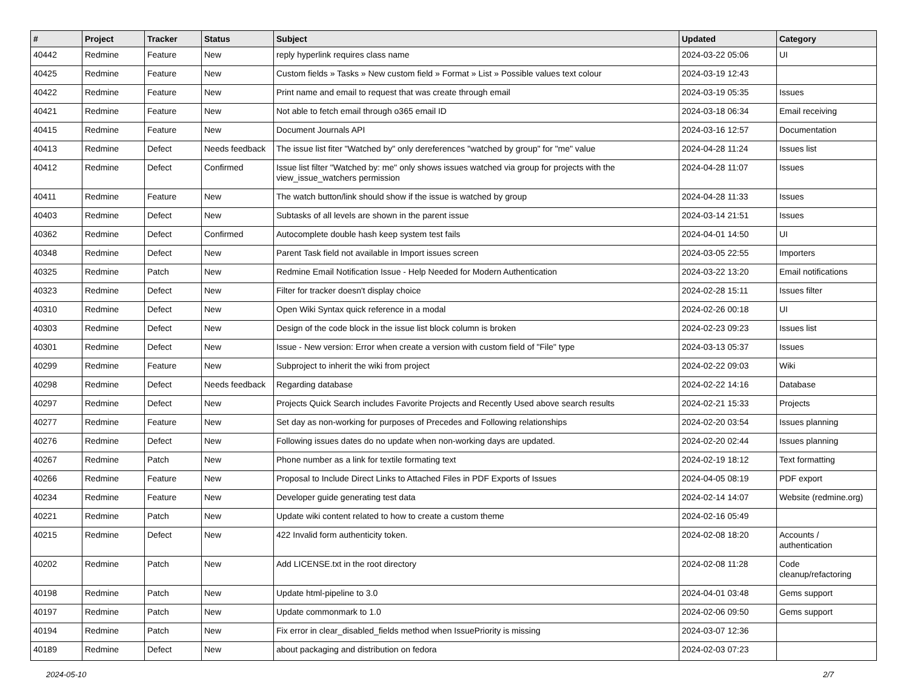| # | Project | Tracker | Status | Subject | Updated | Category |
| --- | --- | --- | --- | --- | --- | --- |
| 40442 | Redmine | Feature | New | reply hyperlink requires class name | 2024-03-22 05:06 | UI |
| 40425 | Redmine | Feature | New | Custom fields » Tasks » New custom field » Format » List » Possible values text colour | 2024-03-19 12:43 | |
| 40422 | Redmine | Feature | New | Print name and email to request that was create through email | 2024-03-19 05:35 | Issues |
| 40421 | Redmine | Feature | New | Not able to fetch email through o365 email ID | 2024-03-18 06:34 | Email receiving |
| 40415 | Redmine | Feature | New | Document Journals API | 2024-03-16 12:57 | Documentation |
| 40413 | Redmine | Defect | Needs feedback | The issue list fiter "Watched by" only dereferences "watched by group" for "me" value | 2024-04-28 11:24 | Issues list |
| 40412 | Redmine | Defect | Confirmed | Issue list filter "Watched by: me" only shows issues watched via group for projects with the view_issue_watchers permission | 2024-04-28 11:07 | Issues |
| 40411 | Redmine | Feature | New | The watch button/link should show if the issue is watched by group | 2024-04-28 11:33 | Issues |
| 40403 | Redmine | Defect | New | Subtasks of all levels are shown in the parent issue | 2024-03-14 21:51 | Issues |
| 40362 | Redmine | Defect | Confirmed | Autocomplete double hash keep system test fails | 2024-04-01 14:50 | UI |
| 40348 | Redmine | Defect | New | Parent Task field not available in Import issues screen | 2024-03-05 22:55 | Importers |
| 40325 | Redmine | Patch | New | Redmine Email Notification Issue - Help Needed for Modern Authentication | 2024-03-22 13:20 | Email notifications |
| 40323 | Redmine | Defect | New | Filter for tracker doesn't display choice | 2024-02-28 15:11 | Issues filter |
| 40310 | Redmine | Defect | New | Open Wiki Syntax quick reference in a modal | 2024-02-26 00:18 | UI |
| 40303 | Redmine | Defect | New | Design of the code block in the issue list block column is broken | 2024-02-23 09:23 | Issues list |
| 40301 | Redmine | Defect | New | Issue - New version: Error when create a version with custom field of "File" type | 2024-03-13 05:37 | Issues |
| 40299 | Redmine | Feature | New | Subproject to inherit the wiki from project | 2024-02-22 09:03 | Wiki |
| 40298 | Redmine | Defect | Needs feedback | Regarding database | 2024-02-22 14:16 | Database |
| 40297 | Redmine | Defect | New | Projects Quick Search includes Favorite Projects and Recently Used above search results | 2024-02-21 15:33 | Projects |
| 40277 | Redmine | Feature | New | Set day as non-working for purposes of Precedes and Following relationships | 2024-02-20 03:54 | Issues planning |
| 40276 | Redmine | Defect | New | Following issues dates do no update when non-working days are updated. | 2024-02-20 02:44 | Issues planning |
| 40267 | Redmine | Patch | New | Phone number as a link for textile formating text | 2024-02-19 18:12 | Text formatting |
| 40266 | Redmine | Feature | New | Proposal to Include Direct Links to Attached Files in PDF Exports of Issues | 2024-04-05 08:19 | PDF export |
| 40234 | Redmine | Feature | New | Developer guide generating test data | 2024-02-14 14:07 | Website (redmine.org) |
| 40221 | Redmine | Patch | New | Update wiki content related to how to create a custom theme | 2024-02-16 05:49 | |
| 40215 | Redmine | Defect | New | 422 Invalid form authenticity token. | 2024-02-08 18:20 | Accounts / authentication |
| 40202 | Redmine | Patch | New | Add LICENSE.txt in the root directory | 2024-02-08 11:28 | Code cleanup/refactoring |
| 40198 | Redmine | Patch | New | Update html-pipeline to 3.0 | 2024-04-01 03:48 | Gems support |
| 40197 | Redmine | Patch | New | Update commonmark to 1.0 | 2024-02-06 09:50 | Gems support |
| 40194 | Redmine | Patch | New | Fix error in clear_disabled_fields method when IssuePriority is missing | 2024-03-07 12:36 | |
| 40189 | Redmine | Defect | New | about packaging and distribution on fedora | 2024-02-03 07:23 | |
2024-05-10 2/7